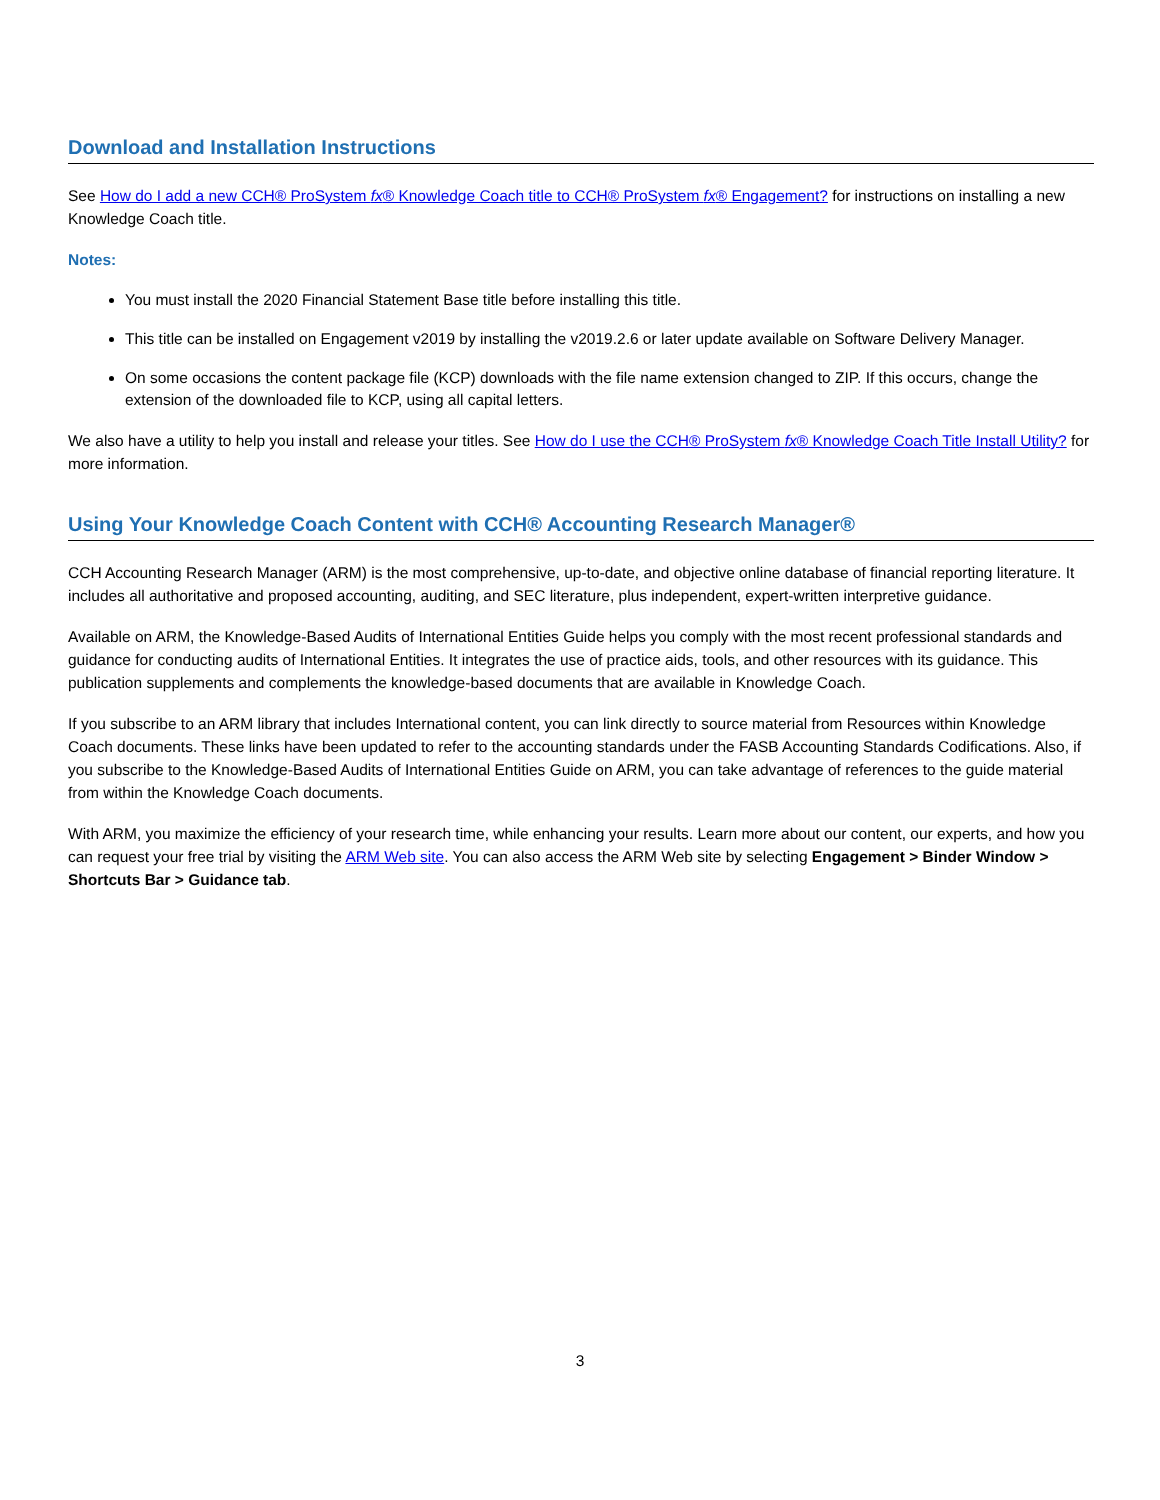Download and Installation Instructions
See How do I add a new CCH® ProSystem fx® Knowledge Coach title to CCH® ProSystem fx® Engagement? for instructions on installing a new Knowledge Coach title.
Notes:
You must install the 2020 Financial Statement Base title before installing this title.
This title can be installed on Engagement v2019 by installing the v2019.2.6 or later update available on Software Delivery Manager.
On some occasions the content package file (KCP) downloads with the file name extension changed to ZIP. If this occurs, change the extension of the downloaded file to KCP, using all capital letters.
We also have a utility to help you install and release your titles. See How do I use the CCH® ProSystem fx® Knowledge Coach Title Install Utility? for more information.
Using Your Knowledge Coach Content with CCH® Accounting Research Manager®
CCH Accounting Research Manager (ARM) is the most comprehensive, up-to-date, and objective online database of financial reporting literature. It includes all authoritative and proposed accounting, auditing, and SEC literature, plus independent, expert-written interpretive guidance.
Available on ARM, the Knowledge-Based Audits of International Entities Guide helps you comply with the most recent professional standards and guidance for conducting audits of International Entities. It integrates the use of practice aids, tools, and other resources with its guidance. This publication supplements and complements the knowledge-based documents that are available in Knowledge Coach.
If you subscribe to an ARM library that includes International content, you can link directly to source material from Resources within Knowledge Coach documents. These links have been updated to refer to the accounting standards under the FASB Accounting Standards Codifications. Also, if you subscribe to the Knowledge-Based Audits of International Entities Guide on ARM, you can take advantage of references to the guide material from within the Knowledge Coach documents.
With ARM, you maximize the efficiency of your research time, while enhancing your results. Learn more about our content, our experts, and how you can request your free trial by visiting the ARM Web site. You can also access the ARM Web site by selecting Engagement > Binder Window > Shortcuts Bar > Guidance tab.
3